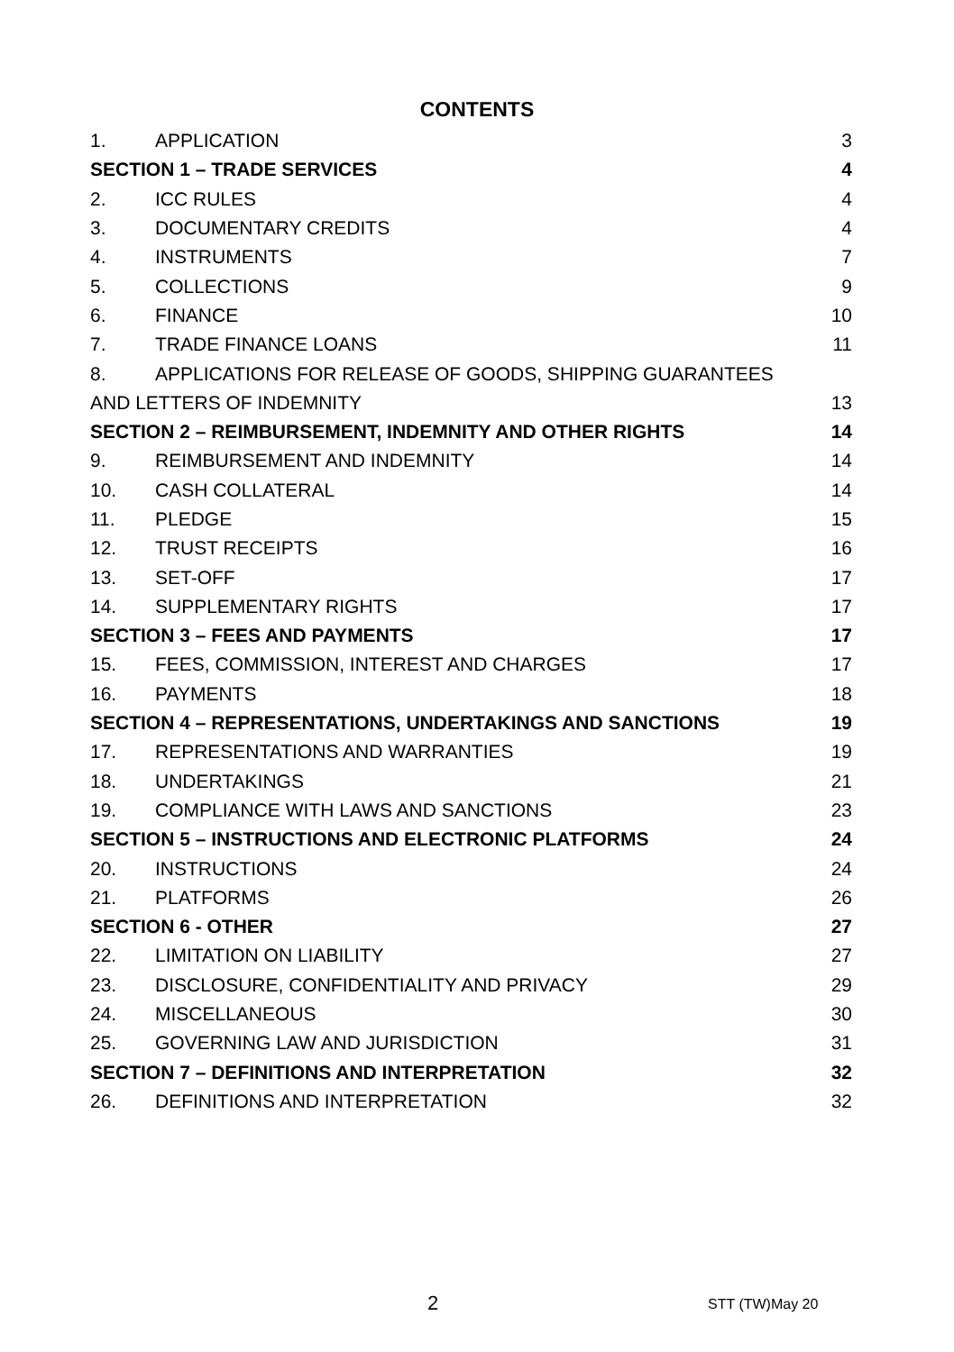CONTENTS
| 1. | APPLICATION | 3 |
| SECTION 1 – TRADE SERVICES | | 4 |
| 2. | ICC RULES | 4 |
| 3. | DOCUMENTARY CREDITS | 4 |
| 4. | INSTRUMENTS | 7 |
| 5. | COLLECTIONS | 9 |
| 6. | FINANCE | 10 |
| 7. | TRADE FINANCE LOANS | 11 |
| 8. | APPLICATIONS FOR RELEASE OF GOODS, SHIPPING GUARANTEES | |
| AND LETTERS OF INDEMNITY | | 13 |
| SECTION 2 – REIMBURSEMENT, INDEMNITY AND OTHER RIGHTS | | 14 |
| 9. | REIMBURSEMENT AND INDEMNITY | 14 |
| 10. | CASH COLLATERAL | 14 |
| 11. | PLEDGE | 15 |
| 12. | TRUST RECEIPTS | 16 |
| 13. | SET-OFF | 17 |
| 14. | SUPPLEMENTARY RIGHTS | 17 |
| SECTION 3 – FEES AND PAYMENTS | | 17 |
| 15. | FEES, COMMISSION, INTEREST AND CHARGES | 17 |
| 16. | PAYMENTS | 18 |
| SECTION 4 – REPRESENTATIONS, UNDERTAKINGS AND SANCTIONS | | 19 |
| 17. | REPRESENTATIONS AND WARRANTIES | 19 |
| 18. | UNDERTAKINGS | 21 |
| 19. | COMPLIANCE WITH LAWS AND SANCTIONS | 23 |
| SECTION 5 – INSTRUCTIONS AND ELECTRONIC PLATFORMS | | 24 |
| 20. | INSTRUCTIONS | 24 |
| 21. | PLATFORMS | 26 |
| SECTION 6 - OTHER | | 27 |
| 22. | LIMITATION ON LIABILITY | 27 |
| 23. | DISCLOSURE, CONFIDENTIALITY AND PRIVACY | 29 |
| 24. | MISCELLANEOUS | 30 |
| 25. | GOVERNING LAW AND JURISDICTION | 31 |
| SECTION 7 – DEFINITIONS AND INTERPRETATION | | 32 |
| 26. | DEFINITIONS AND INTERPRETATION | 32 |
2 STT (TW)May 20